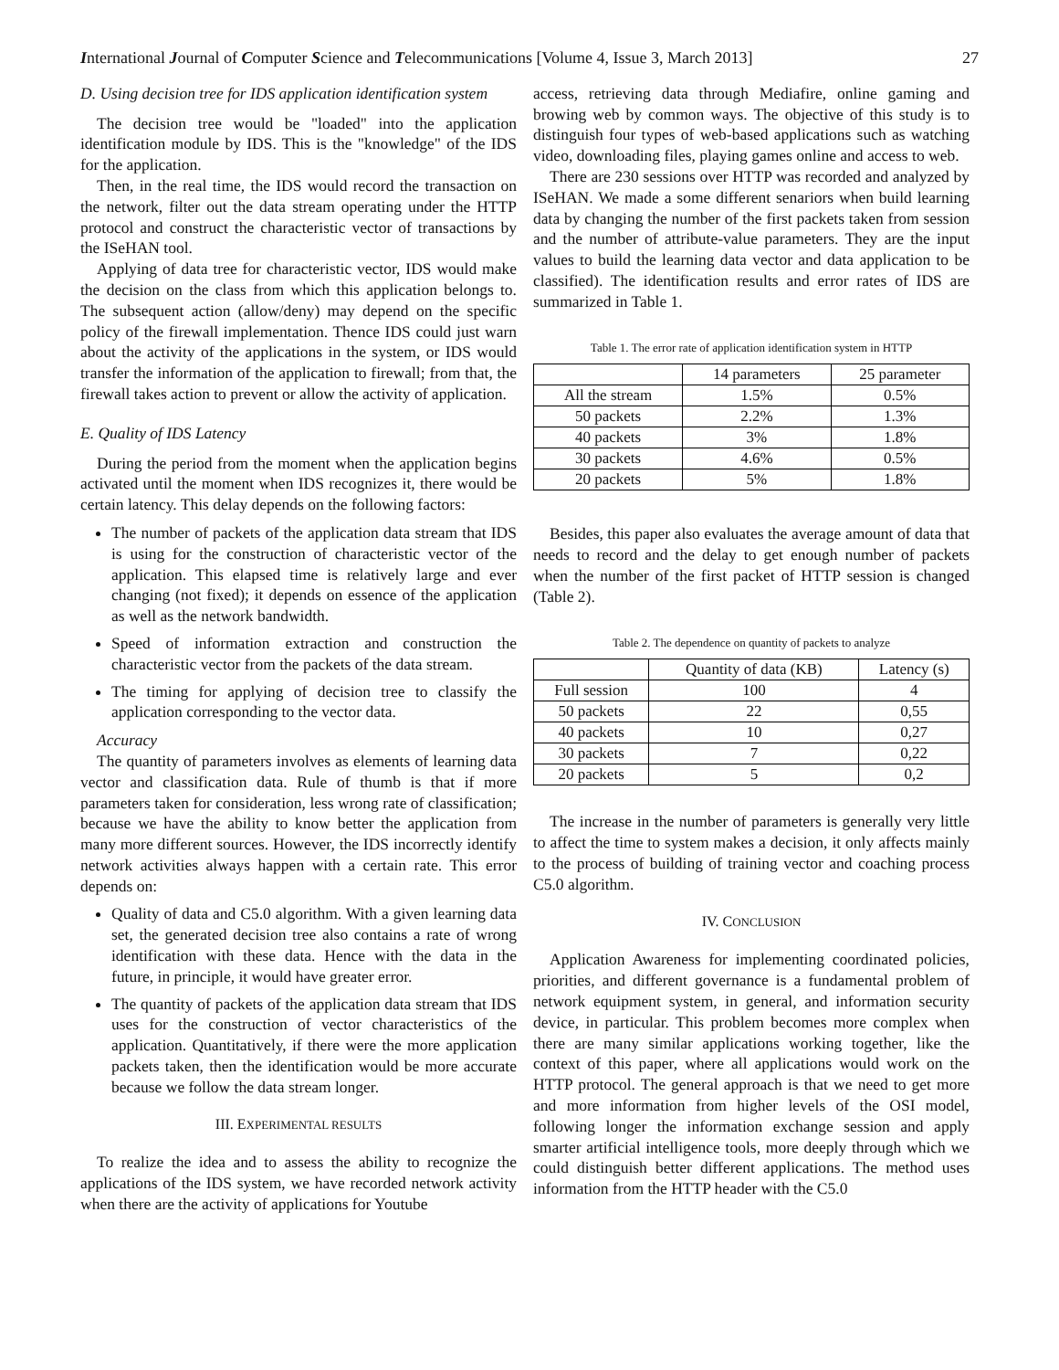International Journal of Computer Science and Telecommunications [Volume 4, Issue 3, March 2013] 27
D. Using decision tree for IDS application identification system
The decision tree would be "loaded" into the application identification module by IDS. This is the "knowledge" of the IDS for the application.
Then, in the real time, the IDS would record the transaction on the network, filter out the data stream operating under the HTTP protocol and construct the characteristic vector of transactions by the ISeHAN tool.
Applying of data tree for characteristic vector, IDS would make the decision on the class from which this application belongs to. The subsequent action (allow/deny) may depend on the specific policy of the firewall implementation. Thence IDS could just warn about the activity of the applications in the system, or IDS would transfer the information of the application to firewall; from that, the firewall takes action to prevent or allow the activity of application.
E. Quality of IDS Latency
During the period from the moment when the application begins activated until the moment when IDS recognizes it, there would be certain latency. This delay depends on the following factors:
The number of packets of the application data stream that IDS is using for the construction of characteristic vector of the application. This elapsed time is relatively large and ever changing (not fixed); it depends on essence of the application as well as the network bandwidth.
Speed of information extraction and construction the characteristic vector from the packets of the data stream.
The timing for applying of decision tree to classify the application corresponding to the vector data.
Accuracy
The quantity of parameters involves as elements of learning data vector and classification data. Rule of thumb is that if more parameters taken for consideration, less wrong rate of classification; because we have the ability to know better the application from many more different sources. However, the IDS incorrectly identify network activities always happen with a certain rate. This error depends on:
Quality of data and C5.0 algorithm. With a given learning data set, the generated decision tree also contains a rate of wrong identification with these data. Hence with the data in the future, in principle, it would have greater error.
The quantity of packets of the application data stream that IDS uses for the construction of vector characteristics of the application. Quantitatively, if there were the more application packets taken, then the identification would be more accurate because we follow the data stream longer.
III. EXPERIMENTAL RESULTS
To realize the idea and to assess the ability to recognize the applications of the IDS system, we have recorded network activity when there are the activity of applications for Youtube
access, retrieving data through Mediafire, online gaming and browing web by common ways. The objective of this study is to distinguish four types of web-based applications such as watching video, downloading files, playing games online and access to web.
There are 230 sessions over HTTP was recorded and analyzed by ISeHAN. We made a some different senariors when build learning data by changing the number of the first packets taken from session and the number of attribute-value parameters. They are the input values to build the learning data vector and data application to be classified). The identification results and error rates of IDS are summarized in Table 1.
Table 1. The error rate of application identification system in HTTP
| | 14 parameters | 25 parameter |
| All the stream | 1.5% | 0.5% |
| 50 packets | 2.2% | 1.3% |
| 40 packets | 3% | 1.8% |
| 30 packets | 4.6% | 0.5% |
| 20 packets | 5% | 1.8% |
Besides, this paper also evaluates the average amount of data that needs to record and the delay to get enough number of packets when the number of the first packet of HTTP session is changed (Table 2).
Table 2. The dependence on quantity of packets to analyze
| | Quantity of data (KB) | Latency (s) |
| Full session | 100 | 4 |
| 50 packets | 22 | 0,55 |
| 40 packets | 10 | 0,27 |
| 30 packets | 7 | 0,22 |
| 20 packets | 5 | 0,2 |
The increase in the number of parameters is generally very little to affect the time to system makes a decision, it only affects mainly to the process of building of training vector and coaching process C5.0 algorithm.
IV. CONCLUSION
Application Awareness for implementing coordinated policies, priorities, and different governance is a fundamental problem of network equipment system, in general, and information security device, in particular. This problem becomes more complex when there are many similar applications working together, like the context of this paper, where all applications would work on the HTTP protocol. The general approach is that we need to get more and more information from higher levels of the OSI model, following longer the information exchange session and apply smarter artificial intelligence tools, more deeply through which we could distinguish better different applications. The method uses information from the HTTP header with the C5.0